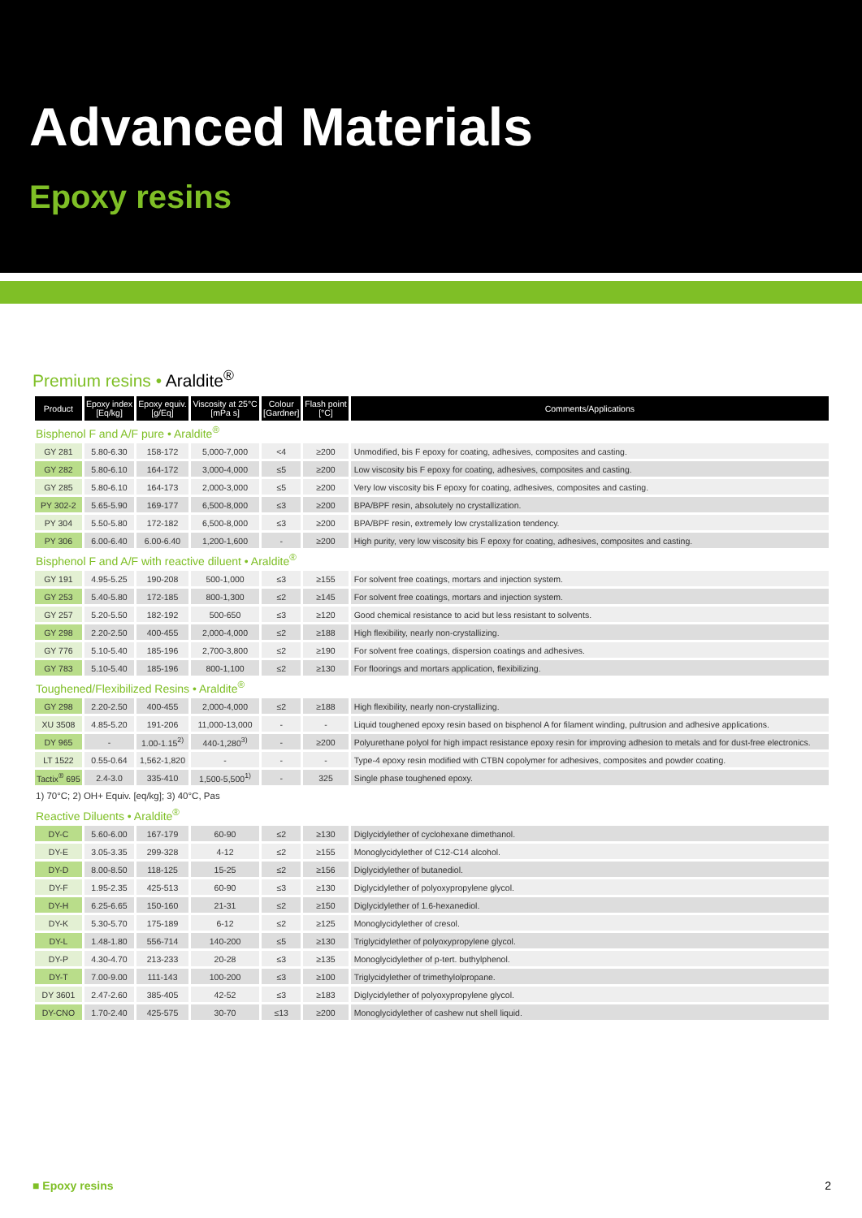Advanced Materials
Epoxy resins
Premium resins • Araldite<sup>®</sup>
| Product | Epoxy index [Eq/kg] | Epoxy equiv. [g/Eq] | Viscosity at 25°C [mPa s] | Colour [Gardner] | Flash point [°C] | Comments/Applications |
| --- | --- | --- | --- | --- | --- | --- |
| Bisphenol F and A/F pure • Araldite<sup>®</sup> | | | | | | |
| GY 281 | 5.80-6.30 | 158-172 | 5,000-7,000 | <4 | ≥200 | Unmodified, bis F epoxy for coating, adhesives, composites and casting. |
| GY 282 | 5.80-6.10 | 164-172 | 3,000-4,000 | ≤5 | ≥200 | Low viscosity bis F epoxy for coating, adhesives, composites and casting. |
| GY 285 | 5.80-6.10 | 164-173 | 2,000-3,000 | ≤5 | ≥200 | Very low viscosity bis F epoxy for coating, adhesives, composites and casting. |
| PY 302-2 | 5.65-5.90 | 169-177 | 6,500-8,000 | ≤3 | ≥200 | BPA/BPF resin, absolutely no crystallization. |
| PY 304 | 5.50-5.80 | 172-182 | 6,500-8,000 | ≤3 | ≥200 | BPA/BPF resin, extremely low crystallization tendency. |
| PY 306 | 6.00-6.40 | 6.00-6.40 | 1,200-1,600 | - | ≥200 | High purity, very low viscosity bis F epoxy for coating, adhesives, composites and casting. |
| Bisphenol F and A/F with reactive diluent • Araldite<sup>®</sup> | | | | | | |
| GY 191 | 4.95-5.25 | 190-208 | 500-1,000 | ≤3 | ≥155 | For solvent free coatings, mortars and injection system. |
| GY 253 | 5.40-5.80 | 172-185 | 800-1,300 | ≤2 | ≥145 | For solvent free coatings, mortars and injection system. |
| GY 257 | 5.20-5.50 | 182-192 | 500-650 | ≤3 | ≥120 | Good chemical resistance to acid but less resistant to solvents. |
| GY 298 | 2.20-2.50 | 400-455 | 2,000-4,000 | ≤2 | ≥188 | High flexibility, nearly non-crystallizing. |
| GY 776 | 5.10-5.40 | 185-196 | 2,700-3,800 | ≤2 | ≥190 | For solvent free coatings, dispersion coatings and adhesives. |
| GY 783 | 5.10-5.40 | 185-196 | 800-1,100 | ≤2 | ≥130 | For floorings and mortars application, flexibilizing. |
| Toughened/Flexibilized Resins • Araldite<sup>®</sup> | | | | | | |
| GY 298 | 2.20-2.50 | 400-455 | 2,000-4,000 | ≤2 | ≥188 | High flexibility, nearly non-crystallizing. |
| XU 3508 | 4.85-5.20 | 191-206 | 11,000-13,000 | - | - | Liquid toughened epoxy resin based on bisphenol A for filament winding, pultrusion and adhesive applications. |
| DY 965 | - | 1.00-1.15<sup>2)</sup> | 440-1,280<sup>3)</sup> | - | ≥200 | Polyurethane polyol for high impact resistance epoxy resin for improving adhesion to metals and for dust-free electronics. |
| LT 1522 | 0.55-0.64 | 1,562-1,820 | - | - | - | Type-4 epoxy resin modified with CTBN copolymer for adhesives, composites and powder coating. |
| Tactix<sup>®</sup> 695 | 2.4-3.0 | 335-410 | 1,500-5,500<sup>1)</sup> | - | 325 | Single phase toughened epoxy. |
| 1) 70°C; 2) OH+ Equiv. [eq/kg]; 3) 40°C, Pas | | | | | | |
| Reactive Diluents • Araldite<sup>®</sup> | | | | | | |
| DY-C | 5.60-6.00 | 167-179 | 60-90 | ≤2 | ≥130 | Diglycidylether of cyclohexane dimethanol. |
| DY-E | 3.05-3.35 | 299-328 | 4-12 | ≤2 | ≥155 | Monoglycidylether of C12-C14 alcohol. |
| DY-D | 8.00-8.50 | 118-125 | 15-25 | ≤2 | ≥156 | Diglycidylether of butanediol. |
| DY-F | 1.95-2.35 | 425-513 | 60-90 | ≤3 | ≥130 | Diglycidylether of polyoxypropylene glycol. |
| DY-H | 6.25-6.65 | 150-160 | 21-31 | ≤2 | ≥150 | Diglycidylether of 1.6-hexanediol. |
| DY-K | 5.30-5.70 | 175-189 | 6-12 | ≤2 | ≥125 | Monoglycidylether of cresol. |
| DY-L | 1.48-1.80 | 556-714 | 140-200 | ≤5 | ≥130 | Triglycidylether of polyoxypropylene glycol. |
| DY-P | 4.30-4.70 | 213-233 | 20-28 | ≤3 | ≥135 | Monoglycidylether of p-tert. buthylphenol. |
| DY-T | 7.00-9.00 | 111-143 | 100-200 | ≤3 | ≥100 | Triglycidylether of trimethylolpropane. |
| DY 3601 | 2.47-2.60 | 385-405 | 42-52 | ≤3 | ≥183 | Diglycidylether of polyoxypropylene glycol. |
| DY-CNO | 1.70-2.40 | 425-575 | 30-70 | ≤13 | ≥200 | Monoglycidylether of cashew nut shell liquid. |
■ Epoxy resins 2